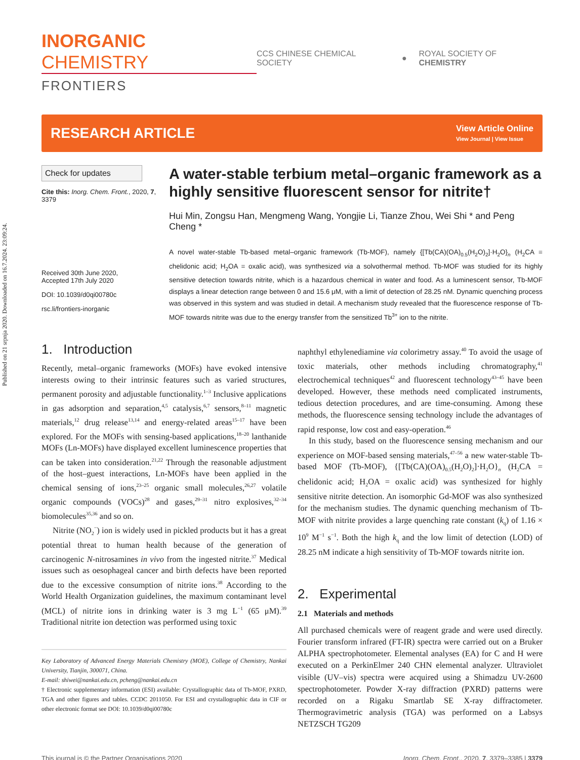Published on 21 srpnja 2020. Downloaded on 16.7.2024. 23:09:24.
INORGANIC CHEMISTRY
FRONTIERS
CCS CHINESE CHEMICAL SOCIETY ● ROYAL SOCIETY OF CHEMISTRY
RESEARCH ARTICLE
View Article Online
View Journal | View Issue
Check for updates
Cite this: Inorg. Chem. Front., 2020, 7, 3379
Received 30th June 2020,
Accepted 17th July 2020
DOI: 10.1039/d0qi00780c
rsc.li/frontiers-inorganic
A water-stable terbium metal–organic framework as a highly sensitive fluorescent sensor for nitrite†
Hui Min, Zongsu Han, Mengmeng Wang, Yongjie Li, Tianze Zhou, Wei Shi * and Peng Cheng *
A novel water-stable Tb-based metal–organic framework (Tb-MOF), namely {[Tb(CA)(OA)<sub>0.5</sub>(H<sub>2</sub>O)<sub>2</sub>]·H<sub>2</sub>O}<sub>n</sub> (H<sub>2</sub>CA = chelidonic acid; H<sub>2</sub>OA = oxalic acid), was synthesized via a solvothermal method. Tb-MOF was studied for its highly sensitive detection towards nitrite, which is a hazardous chemical in water and food. As a luminescent sensor, Tb-MOF displays a linear detection range between 0 and 15.6 μM, with a limit of detection of 28.25 nM. Dynamic quenching process was observed in this system and was studied in detail. A mechanism study revealed that the fluorescence response of Tb-MOF towards nitrite was due to the energy transfer from the sensitized Tb<sup>3+</sup> ion to the nitrite.
1. Introduction
Recently, metal–organic frameworks (MOFs) have evoked intensive interests owing to their intrinsic features such as varied structures, permanent porosity and adjustable functionality.<sup>1–3</sup> Inclusive applications in gas adsorption and separation,<sup>4,5</sup> catalysis,<sup>6,7</sup> sensors,<sup>8–11</sup> magnetic materials,<sup>12</sup> drug release<sup>13,14</sup> and energy-related areas<sup>15–17</sup> have been explored. For the MOFs with sensing-based applications,<sup>18–20</sup> lanthanide MOFs (Ln-MOFs) have displayed excellent luminescence properties that can be taken into consideration.<sup>21,22</sup> Through the reasonable adjustment of the host–guest interactions, Ln-MOFs have been applied in the chemical sensing of ions,<sup>23–25</sup> organic small molecules,<sup>26,27</sup> volatile organic compounds (VOCs)<sup>28</sup> and gases,<sup>29–31</sup> nitro explosives,<sup>32–34</sup> biomolecules<sup>35,36</sup> and so on.
Nitrite (NO<sub>2</sub><sup>−</sup>) ion is widely used in pickled products but it has a great potential threat to human health because of the generation of carcinogenic N-nitrosamines in vivo from the ingested nitrite.<sup>37</sup> Medical issues such as oesophageal cancer and birth defects have been reported due to the excessive consumption of nitrite ions.<sup>38</sup> According to the World Health Organization guidelines, the maximum contaminant level (MCL) of nitrite ions in drinking water is 3 mg L<sup>−1</sup> (65 μM).<sup>39</sup> Traditional nitrite ion detection was performed using toxic
Key Laboratory of Advanced Energy Materials Chemistry (MOE), College of Chemistry, Nankai University, Tianjin, 300071, China.
E-mail: shiwei@nankai.edu.cn, pcheng@nankai.edu.cn
† Electronic supplementary information (ESI) available: Crystallographic data of Tb-MOF, PXRD, TGA and other figures and tables. CCDC 2011050. For ESI and crystallographic data in CIF or other electronic format see DOI: 10.1039/d0qi00780c
naphthyl ethylenediamine via colorimetry assay.<sup>40</sup> To avoid the usage of toxic materials, other methods including chromatography,<sup>41</sup> electrochemical techniques<sup>42</sup> and fluorescent technology<sup>43–45</sup> have been developed. However, these methods need complicated instruments, tedious detection procedures, and are time-consuming. Among these methods, the fluorescence sensing technology include the advantages of rapid response, low cost and easy-operation.<sup>46</sup>
In this study, based on the fluorescence sensing mechanism and our experience on MOF-based sensing materials,<sup>47–56</sup> a new water-stable Tb-based MOF (Tb-MOF), {[Tb(CA)(OA)<sub>0.5</sub>(H<sub>2</sub>O)<sub>2</sub>]·H<sub>2</sub>O}<sub>n</sub> (H<sub>2</sub>CA = chelidonic acid; H<sub>2</sub>OA = oxalic acid) was synthesized for highly sensitive nitrite detection. An isomorphic Gd-MOF was also synthesized for the mechanism studies. The dynamic quenching mechanism of Tb-MOF with nitrite provides a large quenching rate constant (k<sub>q</sub>) of 1.16 × 10<sup>9</sup> M<sup>−1</sup> s<sup>−1</sup>. Both the high k<sub>q</sub> and the low limit of detection (LOD) of 28.25 nM indicate a high sensitivity of Tb-MOF towards nitrite ion.
2. Experimental
2.1 Materials and methods
All purchased chemicals were of reagent grade and were used directly. Fourier transform infrared (FT-IR) spectra were carried out on a Bruker ALPHA spectrophotometer. Elemental analyses (EA) for C and H were executed on a PerkinElmer 240 CHN elemental analyzer. Ultraviolet visible (UV–vis) spectra were acquired using a Shimadzu UV-2600 spectrophotometer. Powder X-ray diffraction (PXRD) patterns were recorded on a Rigaku Smartlab SE X-ray diffractometer. Thermogravimetric analysis (TGA) was performed on a Labsys NETZSCH TG209
This journal is © the Partner Organisations 2020 Inorg. Chem. Front., 2020, 7, 3379–3385 | 3379